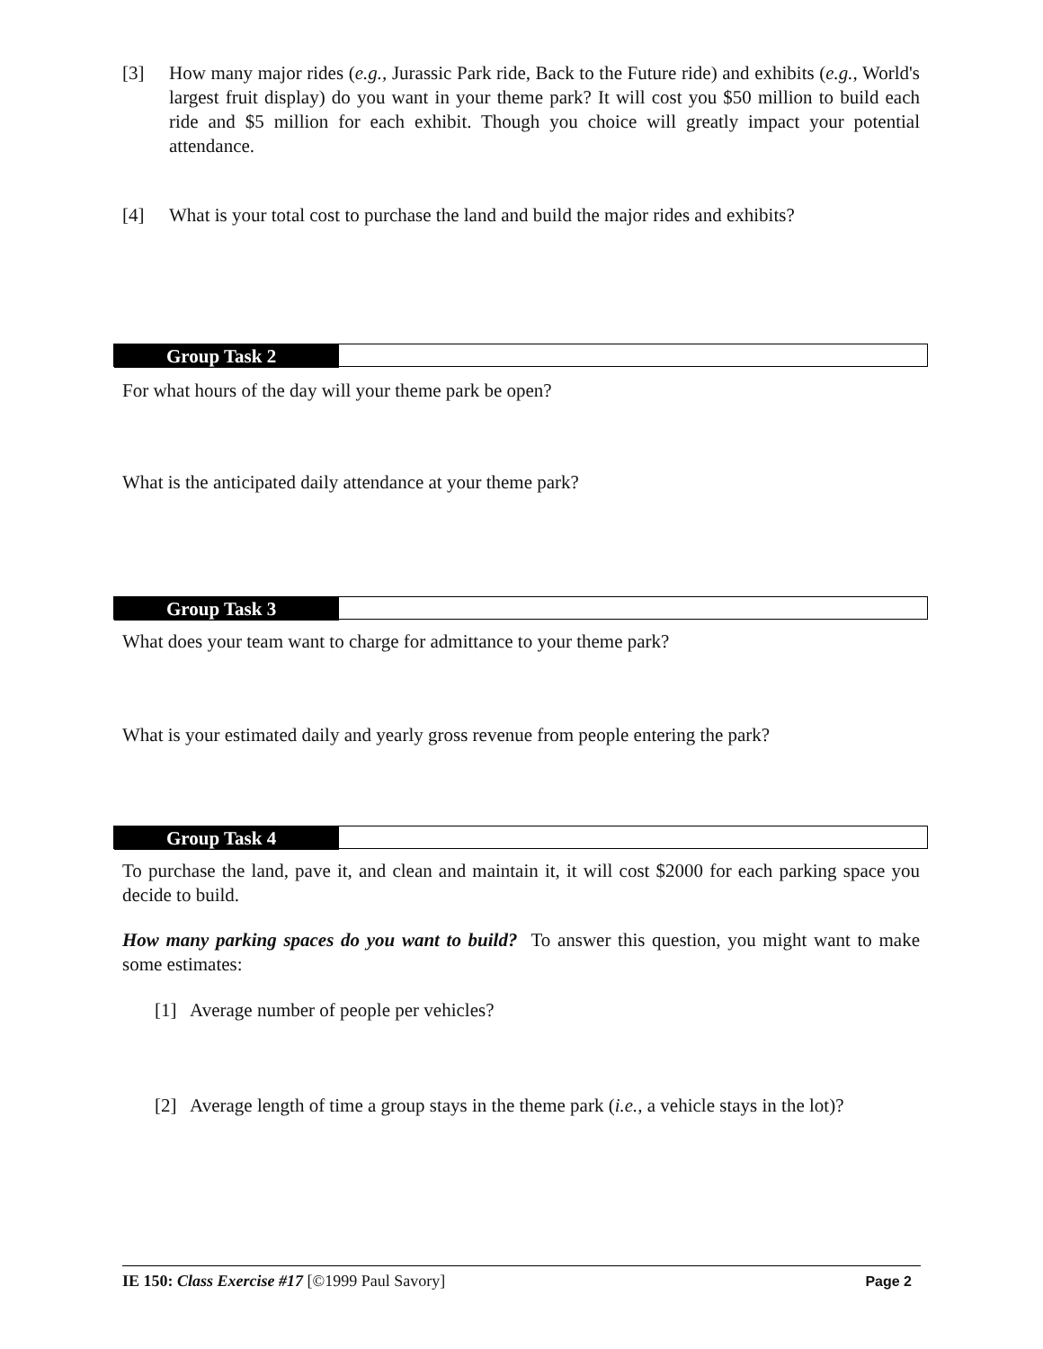[3] How many major rides (e.g., Jurassic Park ride, Back to the Future ride) and exhibits (e.g., World's largest fruit display) do you want in your theme park? It will cost you $50 million to build each ride and $5 million for each exhibit. Though you choice will greatly impact your potential attendance.
[4] What is your total cost to purchase the land and build the major rides and exhibits?
Group Task 2
For what hours of the day will your theme park be open?
What is the anticipated daily attendance at your theme park?
Group Task 3
What does your team want to charge for admittance to your theme park?
What is your estimated daily and yearly gross revenue from people entering the park?
Group Task 4
To purchase the land, pave it, and clean and maintain it, it will cost $2000 for each parking space you decide to build.
How many parking spaces do you want to build? To answer this question, you might want to make some estimates:
[1] Average number of people per vehicles?
[2] Average length of time a group stays in the theme park (i.e., a vehicle stays in the lot)?
IE 150: Class Exercise #17 [©1999 Paul Savory] Page 2